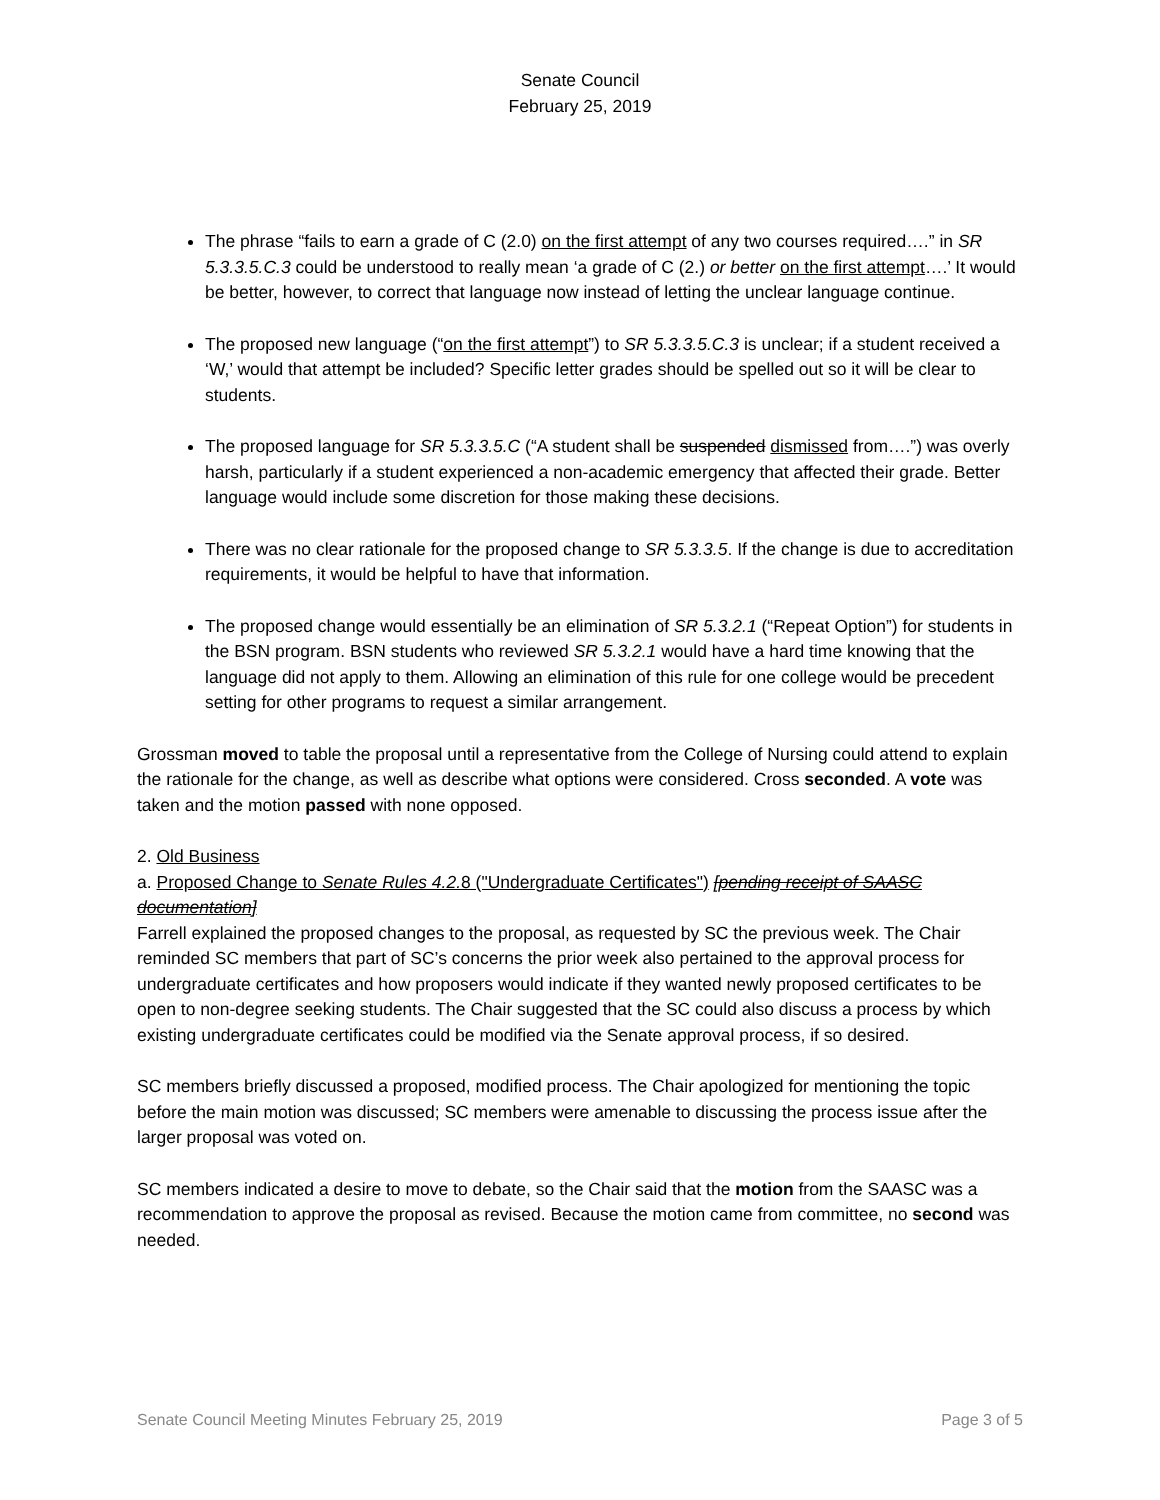Senate Council
February 25, 2019
The phrase “fails to earn a grade of C (2.0) on the first attempt of any two courses required….” in SR 5.3.3.5.C.3 could be understood to really mean ‘a grade of C (2.) or better on the first attempt….’ It would be better, however, to correct that language now instead of letting the unclear language continue.
The proposed new language (“on the first attempt”) to SR 5.3.3.5.C.3 is unclear; if a student received a ‘W,’ would that attempt be included? Specific letter grades should be spelled out so it will be clear to students.
The proposed language for SR 5.3.3.5.C (“A student shall be suspended dismissed from….”) was overly harsh, particularly if a student experienced a non-academic emergency that affected their grade. Better language would include some discretion for those making these decisions.
There was no clear rationale for the proposed change to SR 5.3.3.5. If the change is due to accreditation requirements, it would be helpful to have that information.
The proposed change would essentially be an elimination of SR 5.3.2.1 (“Repeat Option”) for students in the BSN program. BSN students who reviewed SR 5.3.2.1 would have a hard time knowing that the language did not apply to them. Allowing an elimination of this rule for one college would be precedent setting for other programs to request a similar arrangement.
Grossman moved to table the proposal until a representative from the College of Nursing could attend to explain the rationale for the change, as well as describe what options were considered. Cross seconded. A vote was taken and the motion passed with none opposed.
2. Old Business
a. Proposed Change to Senate Rules 4.2. 8 ("Undergraduate Certificates") [pending receipt of SAASC documentation]
Farrell explained the proposed changes to the proposal, as requested by SC the previous week. The Chair reminded SC members that part of SC’s concerns the prior week also pertained to the approval process for undergraduate certificates and how proposers would indicate if they wanted newly proposed certificates to be open to non-degree seeking students. The Chair suggested that the SC could also discuss a process by which existing undergraduate certificates could be modified via the Senate approval process, if so desired.
SC members briefly discussed a proposed, modified process. The Chair apologized for mentioning the topic before the main motion was discussed; SC members were amenable to discussing the process issue after the larger proposal was voted on.
SC members indicated a desire to move to debate, so the Chair said that the motion from the SAASC was a recommendation to approve the proposal as revised. Because the motion came from committee, no second was needed.
Senate Council Meeting Minutes February 25, 2019 Page 3 of 5